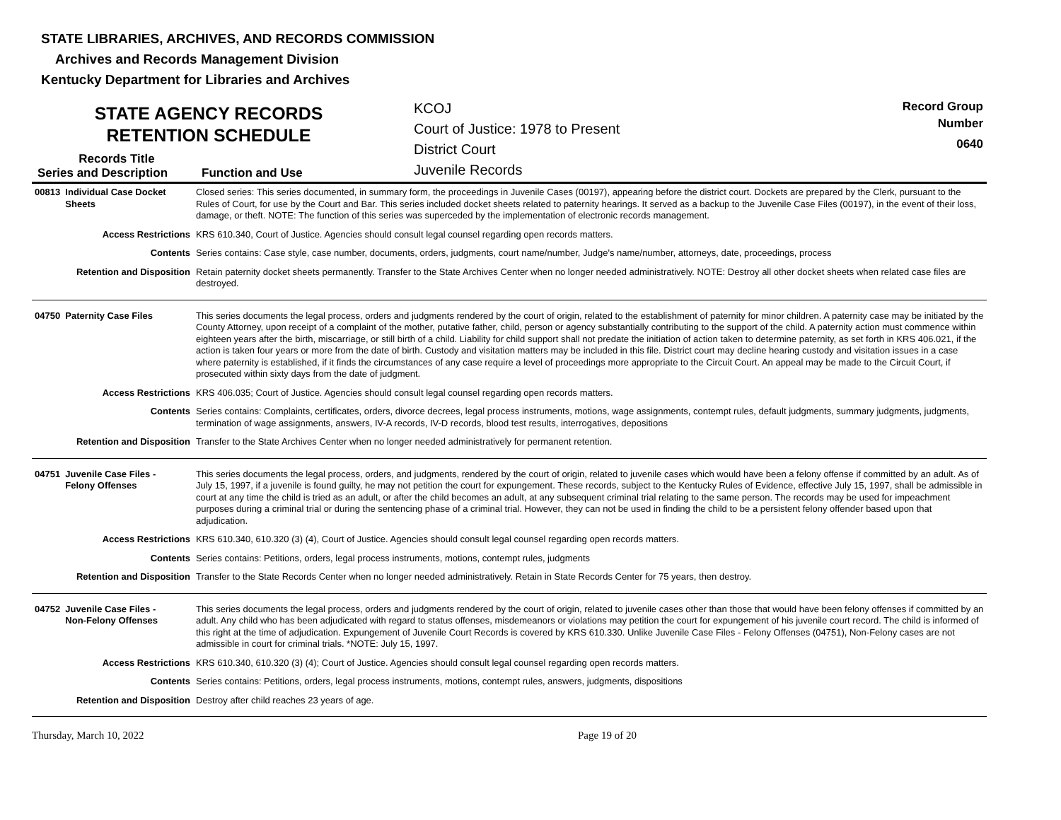STATE LIBRARIES, ARCHIVES, AND RECORDS COMMISSION
Archives and Records Management Division
Kentucky Department for Libraries and Archives
STATE AGENCY RECORDS
RETENTION SCHEDULE
Records Title
Series and Description
Function and Use
KCOJ
Court of Justice: 1978 to Present
District Court
Juvenile Records
Record Group
Number
0640
| 00813 Individual Case Docket Sheets | Closed series: This series documented, in summary form, the proceedings in Juvenile Cases (00197), appearing before the district court. Dockets are prepared by the Clerk, pursuant to the Rules of Court, for use by the Court and Bar. This series included docket sheets related to paternity hearings. It served as a backup to the Juvenile Case Files (00197), in the event of their loss, damage, or theft. NOTE: The function of this series was superceded by the implementation of electronic records management. |
| Access Restrictions | KRS 610.340, Court of Justice. Agencies should consult legal counsel regarding open records matters. |
| Contents | Series contains: Case style, case number, documents, orders, judgments, court name/number, Judge's name/number, attorneys, date, proceedings, process |
| Retention and Disposition | Retain paternity docket sheets permanently. Transfer to the State Archives Center when no longer needed administratively. NOTE: Destroy all other docket sheets when related case files are destroyed. |
| 04750 Paternity Case Files | This series documents the legal process, orders and judgments rendered by the court of origin, related to the establishment of paternity for minor children. A paternity case may be initiated by the County Attorney, upon receipt of a complaint of the mother, putative father, child, person or agency substantially contributing to the support of the child. A paternity action must commence within eighteen years after the birth, miscarriage, or still birth of a child. Liability for child support shall not predate the initiation of action taken to determine paternity, as set forth in KRS 406.021, if the action is taken four years or more from the date of birth. Custody and visitation matters may be included in this file. District court may decline hearing custody and visitation issues in a case where paternity is established, if it finds the circumstances of any case require a level of proceedings more appropriate to the Circuit Court. An appeal may be made to the Circuit Court, if prosecuted within sixty days from the date of judgment. |
| Access Restrictions | KRS 406.035; Court of Justice. Agencies should consult legal counsel regarding open records matters. |
| Contents | Series contains: Complaints, certificates, orders, divorce decrees, legal process instruments, motions, wage assignments, contempt rules, default judgments, summary judgments, judgments, termination of wage assignments, answers, IV-A records, IV-D records, blood test results, interrogatives, depositions |
| Retention and Disposition | Transfer to the State Archives Center when no longer needed administratively for permanent retention. |
| 04751 Juvenile Case Files - Felony Offenses | This series documents the legal process, orders, and judgments, rendered by the court of origin, related to juvenile cases which would have been a felony offense if committed by an adult. As of July 15, 1997, if a juvenile is found guilty, he may not petition the court for expungement. These records, subject to the Kentucky Rules of Evidence, effective July 15, 1997, shall be admissible in court at any time the child is tried as an adult, or after the child becomes an adult, at any subsequent criminal trial relating to the same person. The records may be used for impeachment purposes during a criminal trial or during the sentencing phase of a criminal trial. However, they can not be used in finding the child to be a persistent felony offender based upon that adjudication. |
| Access Restrictions | KRS 610.340, 610.320 (3) (4), Court of Justice. Agencies should consult legal counsel regarding open records matters. |
| Contents | Series contains: Petitions, orders, legal process instruments, motions, contempt rules, judgments |
| Retention and Disposition | Transfer to the State Records Center when no longer needed administratively. Retain in State Records Center for 75 years, then destroy. |
| 04752 Juvenile Case Files - Non-Felony Offenses | This series documents the legal process, orders and judgments rendered by the court of origin, related to juvenile cases other than those that would have been felony offenses if committed by an adult. Any child who has been adjudicated with regard to status offenses, misdemeanors or violations may petition the court for expungement of his juvenile court record. The child is informed of this right at the time of adjudication. Expungement of Juvenile Court Records is covered by KRS 610.330. Unlike Juvenile Case Files - Felony Offenses (04751), Non-Felony cases are not admissible in court for criminal trials. *NOTE: July 15, 1997. |
| Access Restrictions | KRS 610.340, 610.320 (3) (4); Court of Justice. Agencies should consult legal counsel regarding open records matters. |
| Contents | Series contains: Petitions, orders, legal process instruments, motions, contempt rules, answers, judgments, dispositions |
| Retention and Disposition | Destroy after child reaches 23 years of age. |
Thursday, March 10, 2022 Page 19 of 20